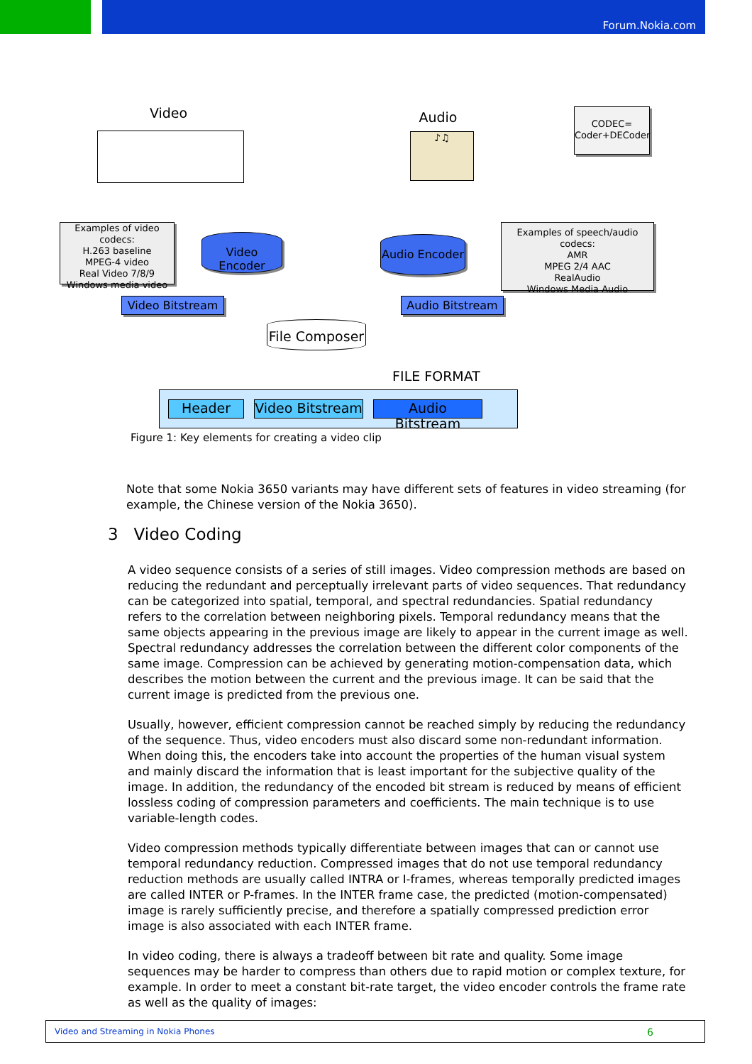Forum.Nokia.com
Video Audio
♪♫
CODEC=
Coder+DECoder
Examples of video codecs:
H.263 baseline
MPEG-4 video
Real Video 7/8/9
Windows media video
Video Encoder
Audio Encoder
Examples of speech/audio codecs:
AMR
MPEG 2/4 AAC
RealAudio
Windows Media Audio
Video Bitstream Audio Bitstream
File Composer
FILE FORMAT
Header Video Bitstream Audio Bitstream
Figure 1: Key elements for creating a video clip
Note that some Nokia 3650 variants may have different sets of features in video streaming (for example, the Chinese version of the Nokia 3650).
3 Video Coding
A video sequence consists of a series of still images. Video compression methods are based on reducing the redundant and perceptually irrelevant parts of video sequences. That redundancy can be categorized into spatial, temporal, and spectral redundancies. Spatial redundancy refers to the correlation between neighboring pixels. Temporal redundancy means that the same objects appearing in the previous image are likely to appear in the current image as well. Spectral redundancy addresses the correlation between the different color components of the same image. Compression can be achieved by generating motion-compensation data, which describes the motion between the current and the previous image. It can be said that the current image is predicted from the previous one.
Usually, however, efficient compression cannot be reached simply by reducing the redundancy of the sequence. Thus, video encoders must also discard some non-redundant information. When doing this, the encoders take into account the properties of the human visual system and mainly discard the information that is least important for the subjective quality of the image. In addition, the redundancy of the encoded bit stream is reduced by means of efficient lossless coding of compression parameters and coefficients. The main technique is to use variable-length codes.
Video compression methods typically differentiate between images that can or cannot use temporal redundancy reduction. Compressed images that do not use temporal redundancy reduction methods are usually called INTRA or I-frames, whereas temporally predicted images are called INTER or P-frames. In the INTER frame case, the predicted (motion-compensated) image is rarely sufficiently precise, and therefore a spatially compressed prediction error image is also associated with each INTER frame.
In video coding, there is always a tradeoff between bit rate and quality. Some image sequences may be harder to compress than others due to rapid motion or complex texture, for example. In order to meet a constant bit-rate target, the video encoder controls the frame rate as well as the quality of images:
Video and Streaming in Nokia Phones 6